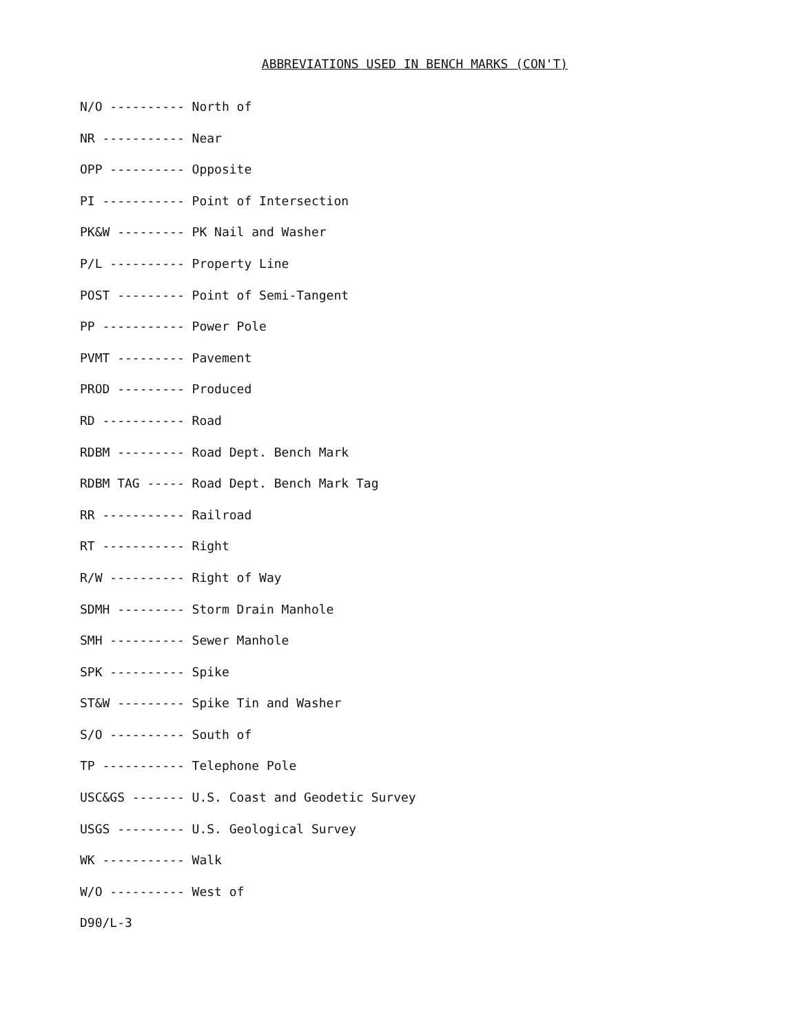ABBREVIATIONS USED IN BENCH MARKS (CON'T)
N/O ---------- North of
NR ----------- Near
OPP ---------- Opposite
PI ----------- Point of Intersection
PK&W --------- PK Nail and Washer
P/L ---------- Property Line
POST --------- Point of Semi-Tangent
PP ----------- Power Pole
PVMT --------- Pavement
PROD --------- Produced
RD ----------- Road
RDBM --------- Road Dept. Bench Mark
RDBM TAG ----- Road Dept. Bench Mark Tag
RR ----------- Railroad
RT ----------- Right
R/W ---------- Right of Way
SDMH --------- Storm Drain Manhole
SMH ---------- Sewer Manhole
SPK ---------- Spike
ST&W --------- Spike Tin and Washer
S/O ---------- South of
TP ----------- Telephone Pole
USC&GS ------- U.S. Coast and Geodetic Survey
USGS --------- U.S. Geological Survey
WK ----------- Walk
W/O ---------- West of
D90/L-3